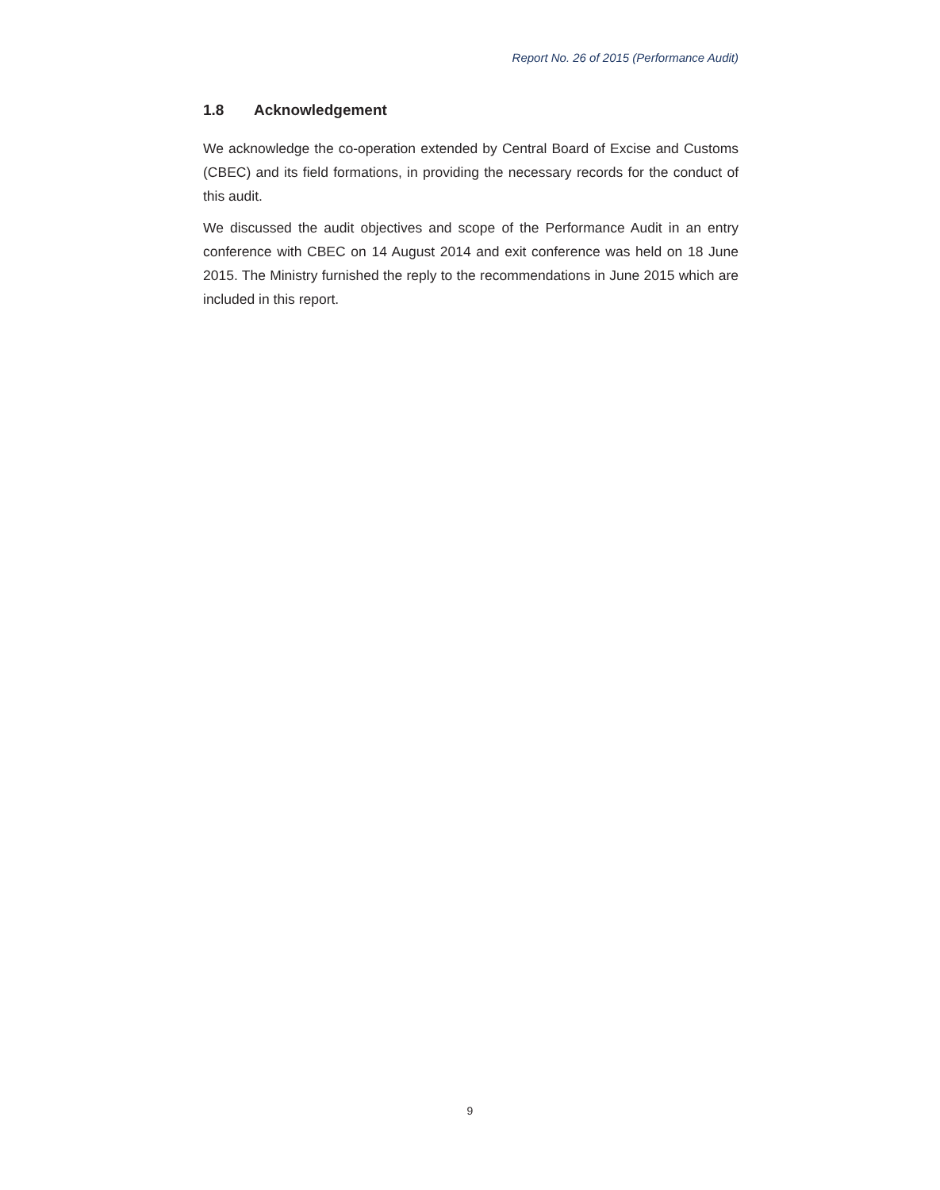Report No. 26 of 2015 (Performance Audit)
1.8 Acknowledgement
We acknowledge the co-operation extended by Central Board of Excise and Customs (CBEC) and its field formations, in providing the necessary records for the conduct of this audit.
We discussed the audit objectives and scope of the Performance Audit in an entry conference with CBEC on 14 August 2014 and exit conference was held on 18 June 2015. The Ministry furnished the reply to the recommendations in June 2015 which are included in this report.
9